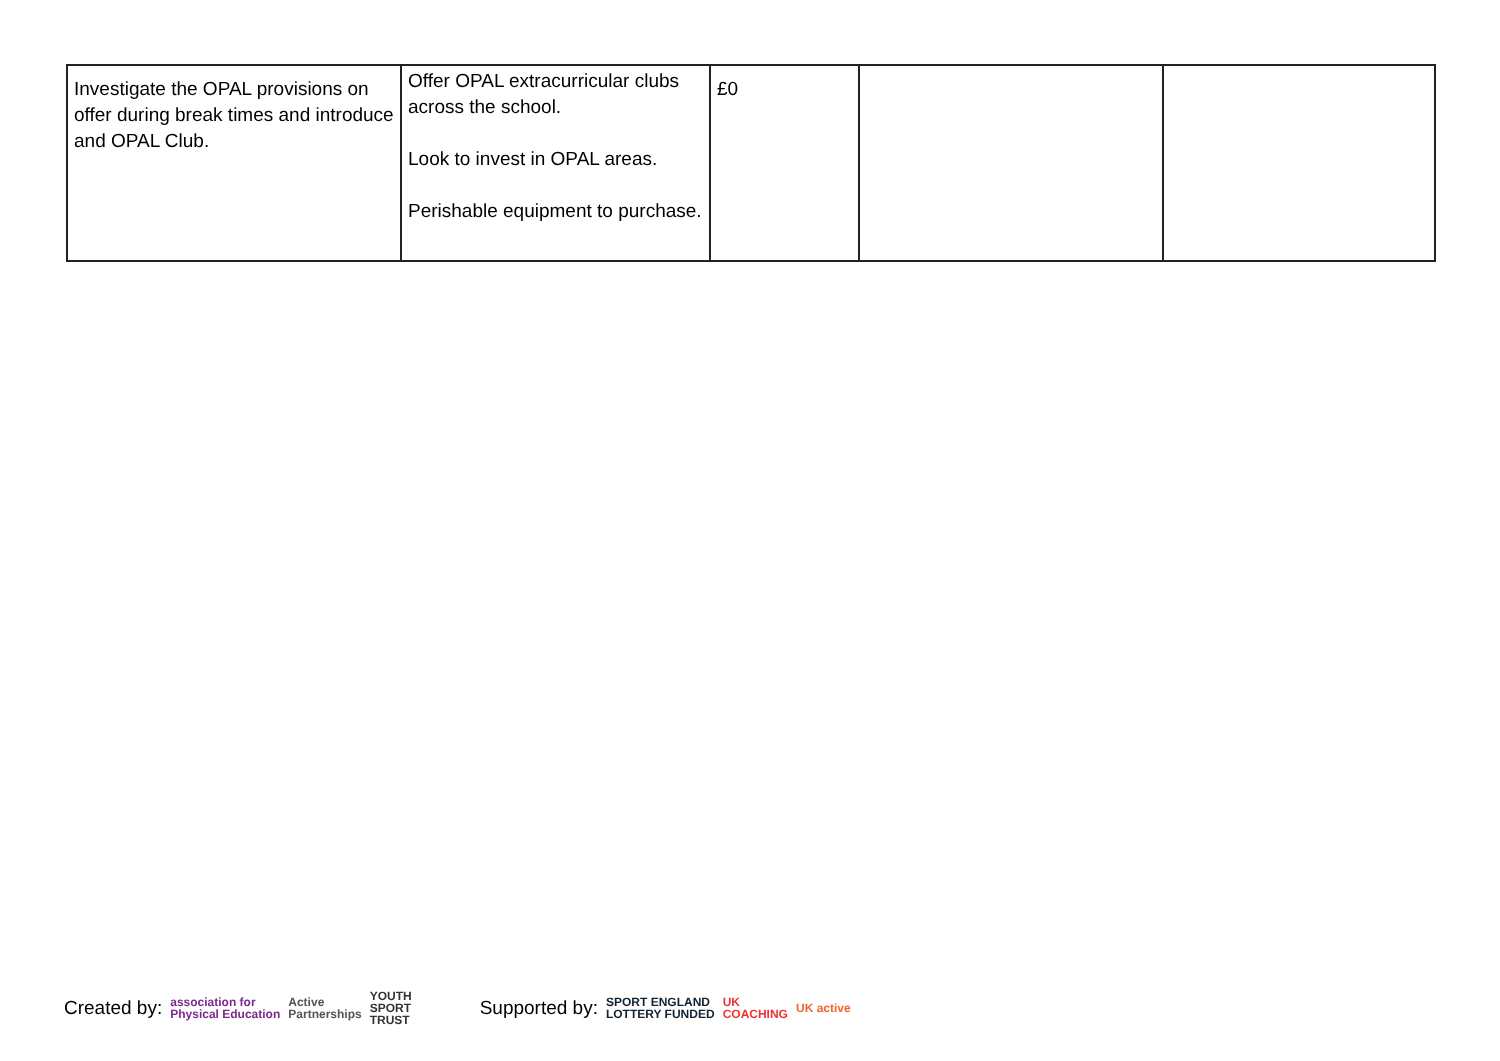| Investigate the OPAL provisions on offer during break times and introduce and OPAL Club. | Offer OPAL extracurricular clubs across the school. Look to invest in OPAL areas. Perishable equipment to purchase. | £0 | | |
Created by: association for
Physical Education Active
Partnerships YOUTH
SPORT
TRUST Supported by: SPORT ENGLAND
LOTTERY FUNDED UK
COACHING UK active